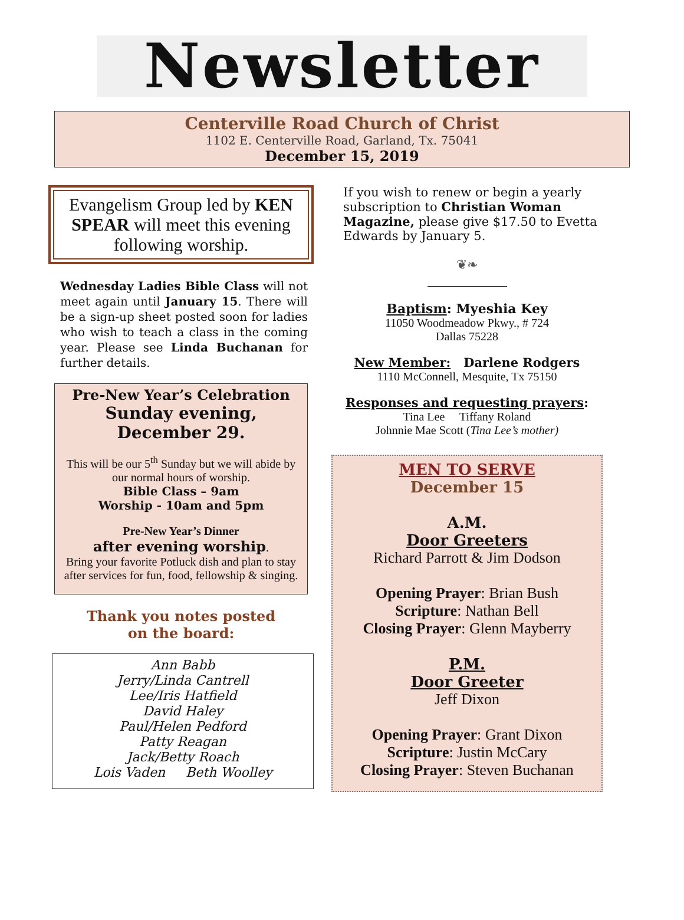Newsletter
Centerville Road Church of Christ
1102 E. Centerville Road, Garland, Tx. 75041
December 15, 2019
Evangelism Group led by KEN SPEAR will meet this evening following worship.
Wednesday Ladies Bible Class will not meet again until January 15. There will be a sign-up sheet posted soon for ladies who wish to teach a class in the coming year. Please see Linda Buchanan for further details.
Pre-New Year’s Celebration
Sunday evening, December 29.
This will be our 5<sup>th</sup> Sunday but we will abide by our normal hours of worship.
Bible Class – 9am
Worship - 10am and 5pm
Pre-New Year’s Dinner
after evening worship.
Bring your favorite Potluck dish and plan to stay after services for fun, food, fellowship & singing.
Thank you notes posted
on the board:
Ann Babb
Jerry/Linda Cantrell
Lee/Iris Hatfield
David Haley
Paul/Helen Pedford
Patty Reagan
Jack/Betty Roach
Lois Vaden Beth Woolley
If you wish to renew or begin a yearly subscription to Christian Woman Magazine, please give $17.50 to Evetta Edwards by January 5.
❦❧
Baptism: Myeshia Key
11050 Woodmeadow Pkwy., # 724
Dallas 75228
New Member: Darlene Rodgers
1110 McConnell, Mesquite, Tx 75150
Responses and requesting prayers:
Tina Lee Tiffany Roland
Johnnie Mae Scott (Tina Lee’s mother)
MEN TO SERVE
December 15
A.M.
Door Greeters
Richard Parrott & Jim Dodson
Opening Prayer: Brian Bush
Scripture: Nathan Bell
Closing Prayer: Glenn Mayberry
P.M.
Door Greeter
Jeff Dixon
Opening Prayer: Grant Dixon
Scripture: Justin McCary
Closing Prayer: Steven Buchanan